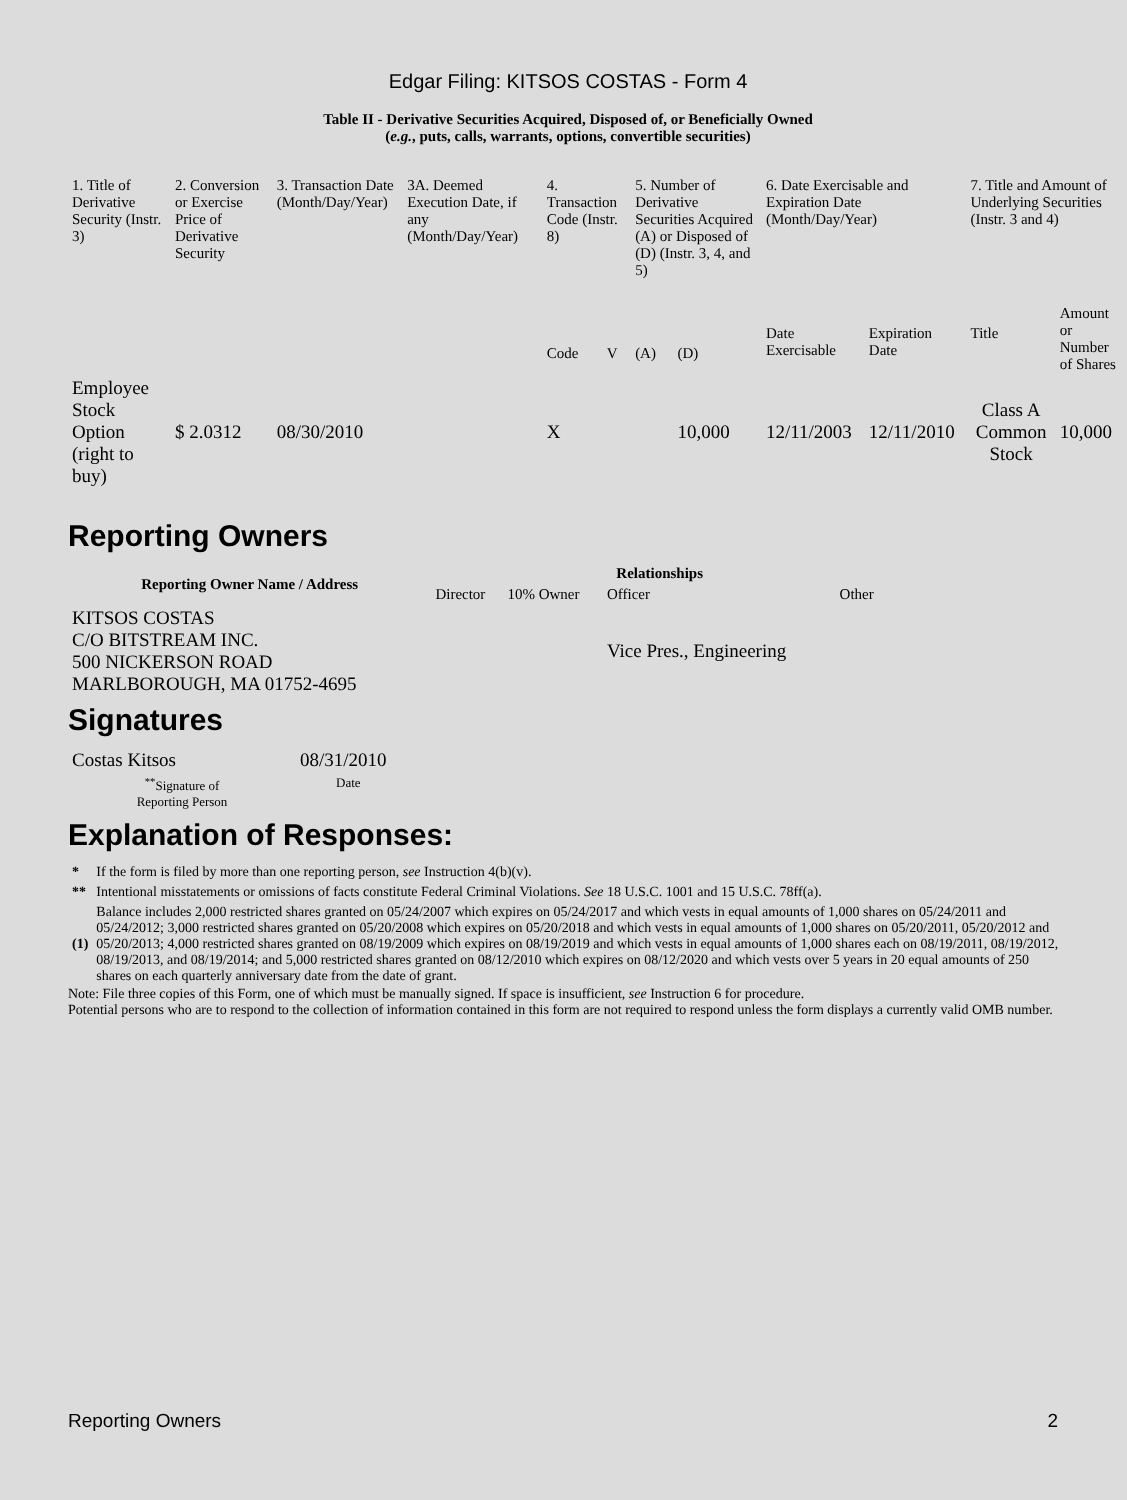Edgar Filing: KITSOS COSTAS - Form 4
Table II - Derivative Securities Acquired, Disposed of, or Beneficially Owned
(e.g., puts, calls, warrants, options, convertible securities)
| 1. Title of Derivative Security (Instr. 3) | 2. Conversion or Exercise Price of Derivative Security | 3. Transaction Date (Month/Day/Year) | 3A. Deemed Execution Date, if any (Month/Day/Year) | 4. Transaction Code (Instr. 8) | | 5. Number of Derivative Securities Acquired (A) or Disposed of (D) (Instr. 3, 4, and 5) | | 6. Date Exercisable and Expiration Date (Month/Day/Year) | | 7. Title and Amount of Underlying Securities (Instr. 3 and 4) | |
| | | | | Code | V | (A) | (D) | Date Exercisable | Expiration Date | Title | Amount or Number of Shares |
| Employee Stock Option (right to buy) | $ 2.0312 | 08/30/2010 | | X | | | 10,000 | 12/11/2003 | 12/11/2010 | Class A Common Stock | 10,000 |
Reporting Owners
| Reporting Owner Name / Address | Relationships | | | |
| --- | --- | --- | --- | --- |
| | Director | 10% Owner | Officer | Other |
| KITSOS COSTAS C/O BITSTREAM INC. 500 NICKERSON ROAD MARLBOROUGH, MA 01752-4695 | | | Vice Pres., Engineering | |
Signatures
| Costas Kitsos | 08/31/2010 |
| <sup>**</sup> Signature of Reporting Person | Date |
Explanation of Responses:
| * | If the form is filed by more than one reporting person, see Instruction 4(b)(v). |
| ** | Intentional misstatements or omissions of facts constitute Federal Criminal Violations. See 18 U.S.C. 1001 and 15 U.S.C. 78ff(a). |
| (1) | Balance includes 2,000 restricted shares granted on 05/24/2007 which expires on 05/24/2017 and which vests in equal amounts of 1,000 shares on 05/24/2011 and 05/24/2012; 3,000 restricted shares granted on 05/20/2008 which expires on 05/20/2018 and which vests in equal amounts of 1,000 shares on 05/20/2011, 05/20/2012 and 05/20/2013; 4,000 restricted shares granted on 08/19/2009 which expires on 08/19/2019 and which vests in equal amounts of 1,000 shares each on 08/19/2011, 08/19/2012, 08/19/2013, and 08/19/2014; and 5,000 restricted shares granted on 08/12/2010 which expires on 08/12/2020 and which vests over 5 years in 20 equal amounts of 250 shares on each quarterly anniversary date from the date of grant. |
Note: File three copies of this Form, one of which must be manually signed. If space is insufficient, see Instruction 6 for procedure.
Potential persons who are to respond to the collection of information contained in this form are not required to respond unless the form displays a currently valid OMB number.
Reporting Owners 2